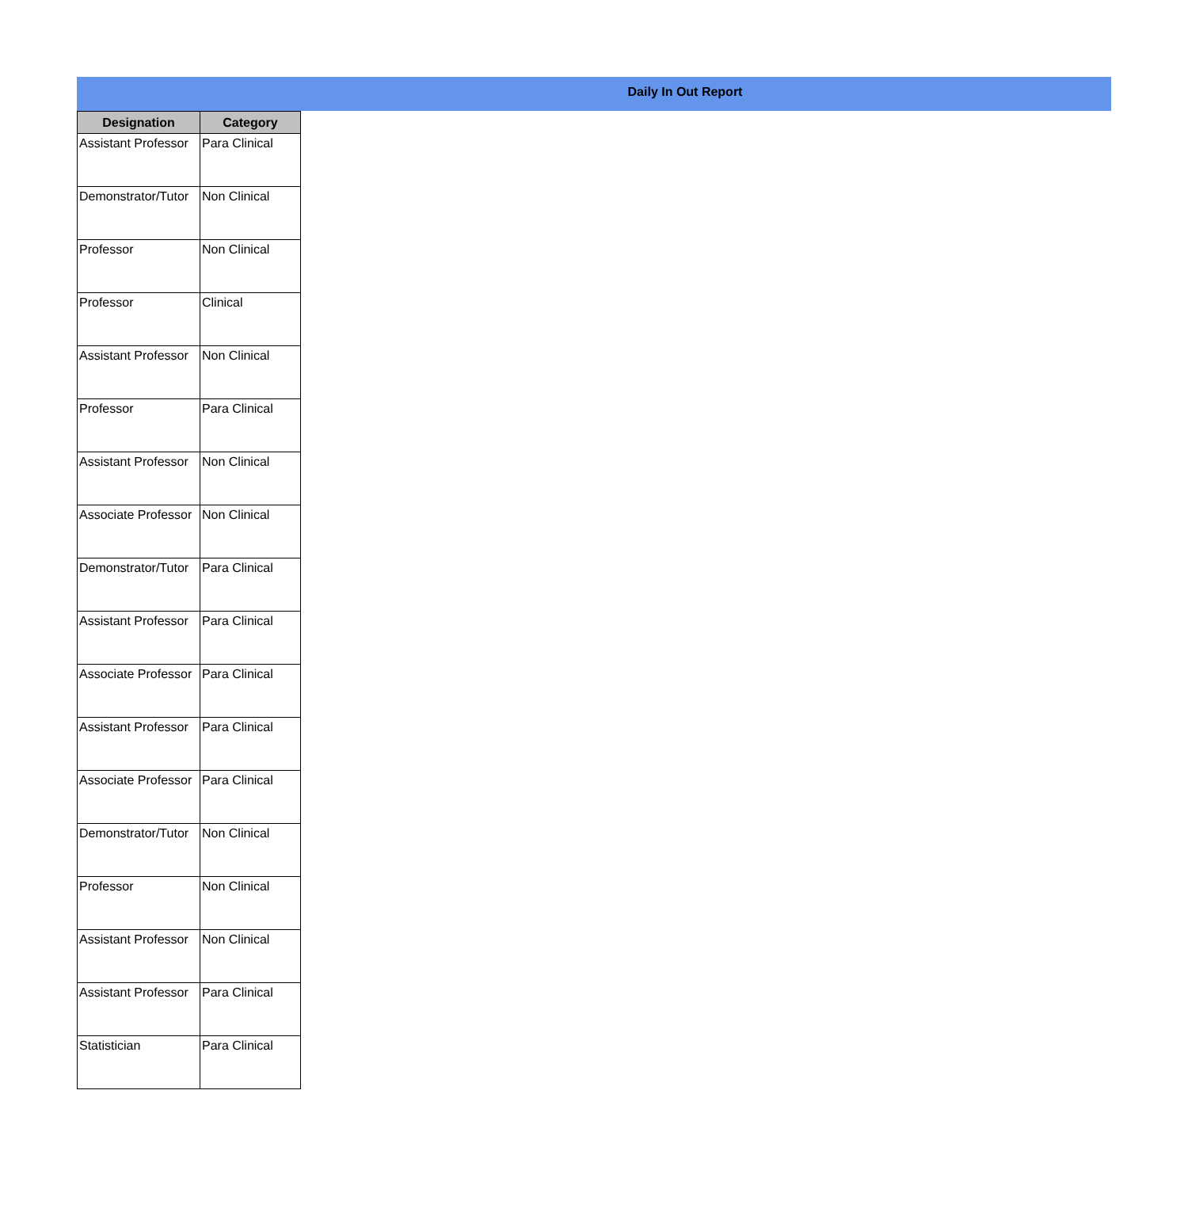Daily In Out Report
| Designation | Category |
| --- | --- |
| Assistant Professor | Para Clinical |
| Demonstrator/Tutor | Non Clinical |
| Professor | Non Clinical |
| Professor | Clinical |
| Assistant Professor | Non Clinical |
| Professor | Para Clinical |
| Assistant Professor | Non Clinical |
| Associate Professor | Non Clinical |
| Demonstrator/Tutor | Para Clinical |
| Assistant Professor | Para Clinical |
| Associate Professor | Para Clinical |
| Assistant Professor | Para Clinical |
| Associate Professor | Para Clinical |
| Demonstrator/Tutor | Non Clinical |
| Professor | Non Clinical |
| Assistant Professor | Non Clinical |
| Assistant Professor | Para Clinical |
| Statistician | Para Clinical |